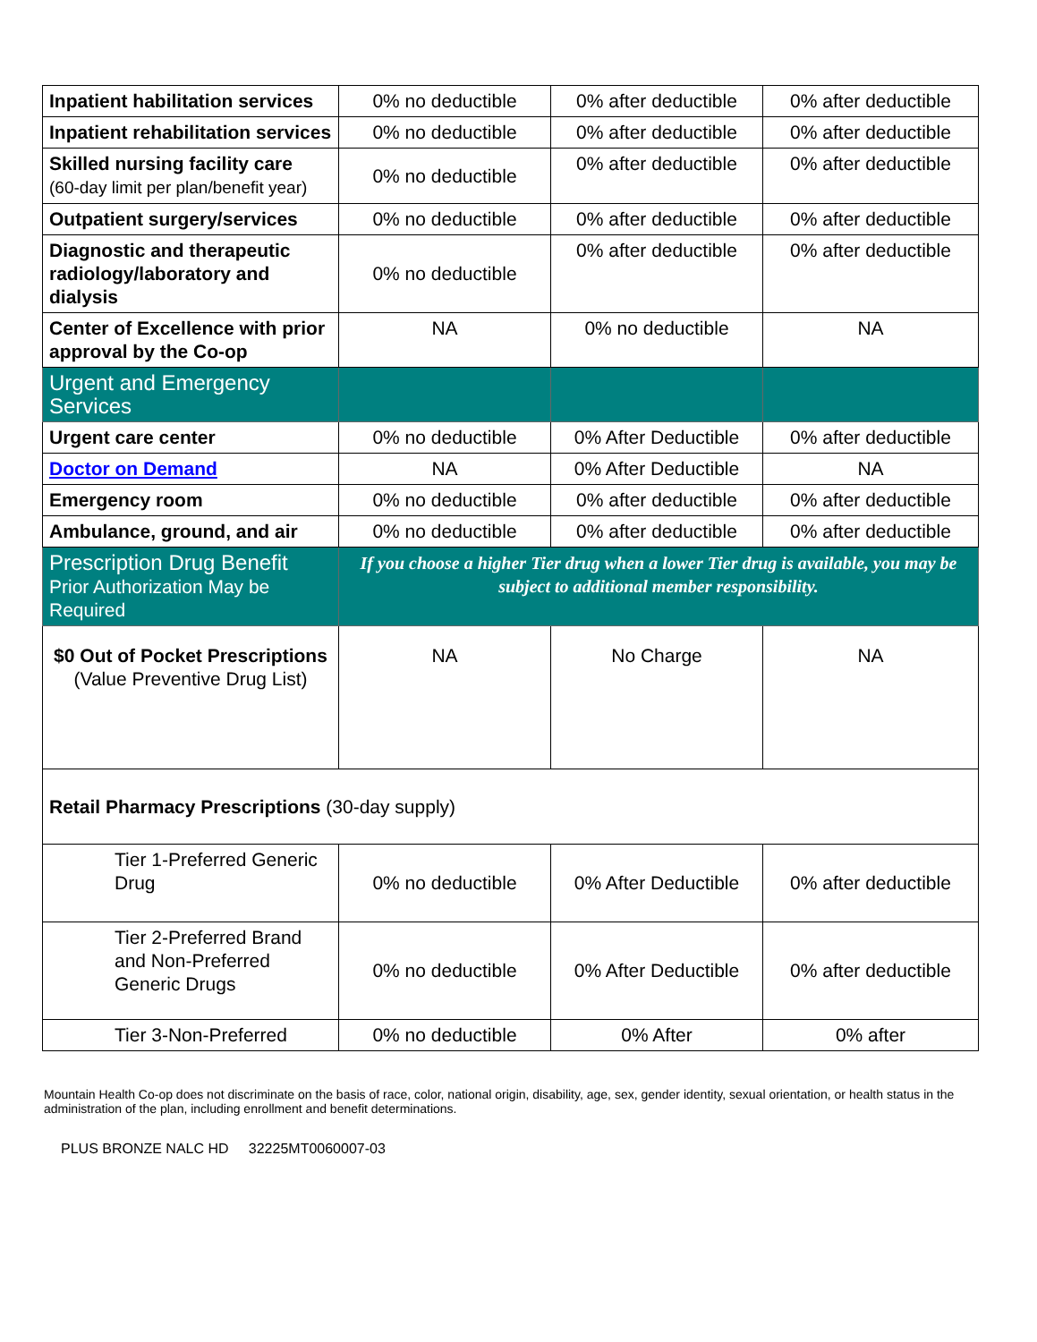| Inpatient habilitation services | 0% no deductible | 0% after deductible | 0% after deductible |
| Inpatient rehabilitation services | 0% no deductible | 0% after deductible | 0% after deductible |
| Skilled nursing facility care (60-day limit per plan/benefit year) | 0% no deductible | 0% after deductible | 0% after deductible |
| Outpatient surgery/services | 0% no deductible | 0% after deductible | 0% after deductible |
| Diagnostic and therapeutic radiology/laboratory and dialysis | 0% no deductible | 0% after deductible | 0% after deductible |
| Center of Excellence with prior approval by the Co-op | NA | 0% no deductible | NA |
| Urgent and Emergency Services | | | |
| Urgent care center | 0% no deductible | 0% After Deductible | 0% after deductible |
| Doctor on Demand | NA | 0% After Deductible | NA |
| Emergency room | 0% no deductible | 0% after deductible | 0% after deductible |
| Ambulance, ground, and air | 0% no deductible | 0% after deductible | 0% after deductible |
| Prescription Drug Benefit Prior Authorization May be Required | If you choose a higher Tier drug when a lower Tier drug is available, you may be subject to additional member responsibility. | | |
| $0 Out of Pocket Prescriptions (Value Preventive Drug List) | NA | No Charge | NA |
| Retail Pharmacy Prescriptions (30-day supply) | | | |
| Tier 1-Preferred Generic Drug | 0% no deductible | 0% After Deductible | 0% after deductible |
| Tier 2-Preferred Brand and Non-Preferred Generic Drugs | 0% no deductible | 0% After Deductible | 0% after deductible |
| Tier 3-Non-Preferred | 0% no deductible | 0% After | 0% after |
Mountain Health Co-op does not discriminate on the basis of race, color, national origin, disability, age, sex, gender identity, sexual orientation, or health status in the administration of the plan, including enrollment and benefit determinations.
PLUS BRONZE NALC HD 32225MT0060007-03